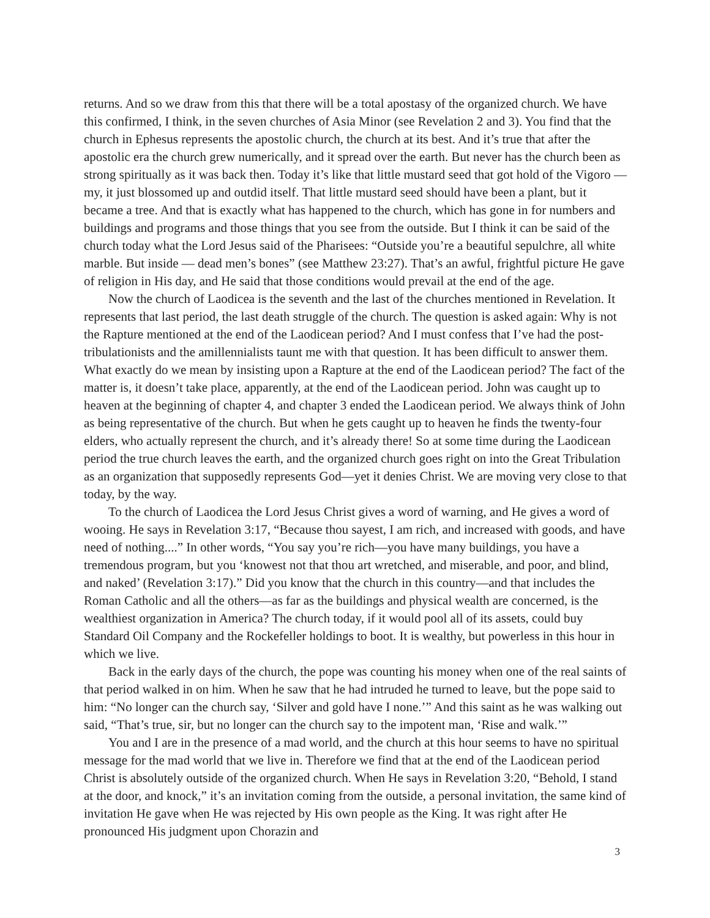returns. And so we draw from this that there will be a total apostasy of the organized church. We have this confirmed, I think, in the seven churches of Asia Minor (see Revelation 2 and 3). You find that the church in Ephesus represents the apostolic church, the church at its best. And it’s true that after the apostolic era the church grew numerically, and it spread over the earth. But never has the church been as strong spiritually as it was back then. Today it’s like that little mustard seed that got hold of the Vigoro — my, it just blossomed up and outdid itself. That little mustard seed should have been a plant, but it became a tree. And that is exactly what has happened to the church, which has gone in for numbers and buildings and programs and those things that you see from the outside. But I think it can be said of the church today what the Lord Jesus said of the Pharisees: “Outside you’re a beautiful sepulchre, all white marble. But inside — dead men’s bones” (see Matthew 23:27). That’s an awful, frightful picture He gave of religion in His day, and He said that those conditions would prevail at the end of the age.
Now the church of Laodicea is the seventh and the last of the churches mentioned in Revelation. It represents that last period, the last death struggle of the church. The question is asked again: Why is not the Rapture mentioned at the end of the Laodicean period? And I must confess that I’ve had the post-tribulationists and the amillennialists taunt me with that question. It has been difficult to answer them. What exactly do we mean by insisting upon a Rapture at the end of the Laodicean period? The fact of the matter is, it doesn’t take place, apparently, at the end of the Laodicean period. John was caught up to heaven at the beginning of chapter 4, and chapter 3 ended the Laodicean period. We always think of John as being representative of the church. But when he gets caught up to heaven he finds the twenty-four elders, who actually represent the church, and it’s already there! So at some time during the Laodicean period the true church leaves the earth, and the organized church goes right on into the Great Tribulation as an organization that supposedly represents God—yet it denies Christ. We are moving very close to that today, by the way.
To the church of Laodicea the Lord Jesus Christ gives a word of warning, and He gives a word of wooing. He says in Revelation 3:17, “Because thou sayest, I am rich, and increased with goods, and have need of nothing....” In other words, “You say you’re rich—you have many buildings, you have a tremendous program, but you ‘knowest not that thou art wretched, and miserable, and poor, and blind, and naked’ (Revelation 3:17).” Did you know that the church in this country—and that includes the Roman Catholic and all the others—as far as the buildings and physical wealth are concerned, is the wealthiest organization in America? The church today, if it would pool all of its assets, could buy Standard Oil Company and the Rockefeller holdings to boot. It is wealthy, but powerless in this hour in which we live.
Back in the early days of the church, the pope was counting his money when one of the real saints of that period walked in on him. When he saw that he had intruded he turned to leave, but the pope said to him: “No longer can the church say, ‘Silver and gold have I none.’” And this saint as he was walking out said, “That’s true, sir, but no longer can the church say to the impotent man, ‘Rise and walk.’”
You and I are in the presence of a mad world, and the church at this hour seems to have no spiritual message for the mad world that we live in. Therefore we find that at the end of the Laodicean period Christ is absolutely outside of the organized church. When He says in Revelation 3:20, “Behold, I stand at the door, and knock,” it’s an invitation coming from the outside, a personal invitation, the same kind of invitation He gave when He was rejected by His own people as the King. It was right after He pronounced His judgment upon Chorazin and
3